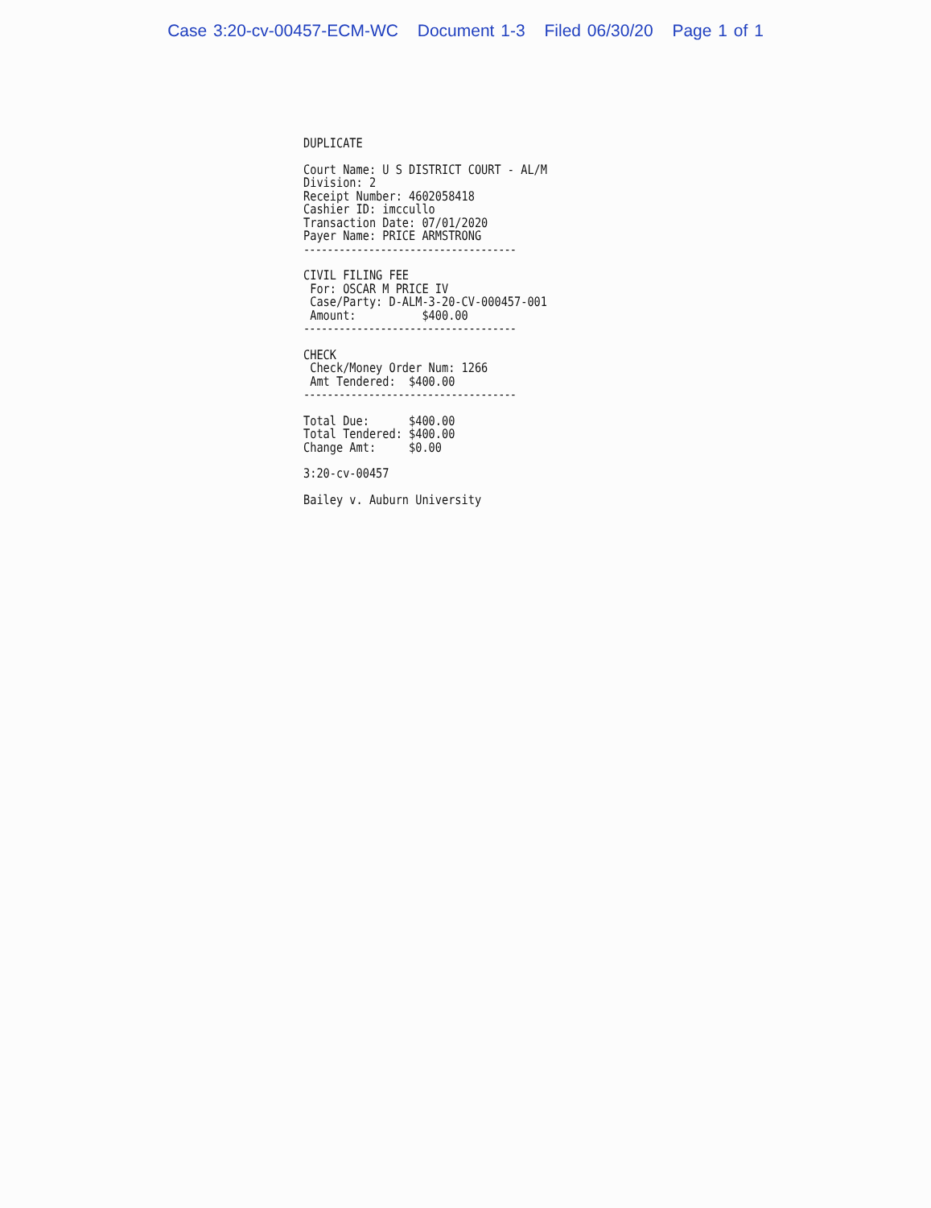Case 3:20-cv-00457-ECM-WC Document 1-3 Filed 06/30/20 Page 1 of 1
DUPLICATE
Court Name: U S DISTRICT COURT - AL/M Division: 2 Receipt Number: 4602058418 Cashier ID: imccullo Transaction Date: 07/01/2020 Payer Name: PRICE ARMSTRONG ------------------------------------
CIVIL FILING FEE For: OSCAR M PRICE IV Case/Party: D-ALM-3-20-CV-000457-001 Amount: $400.00 ------------------------------------
CHECK Check/Money Order Num: 1266 Amt Tendered: $400.00 ------------------------------------
Total Due: $400.00 Total Tendered: $400.00 Change Amt: $0.00
3:20-cv-00457
Bailey v. Auburn University